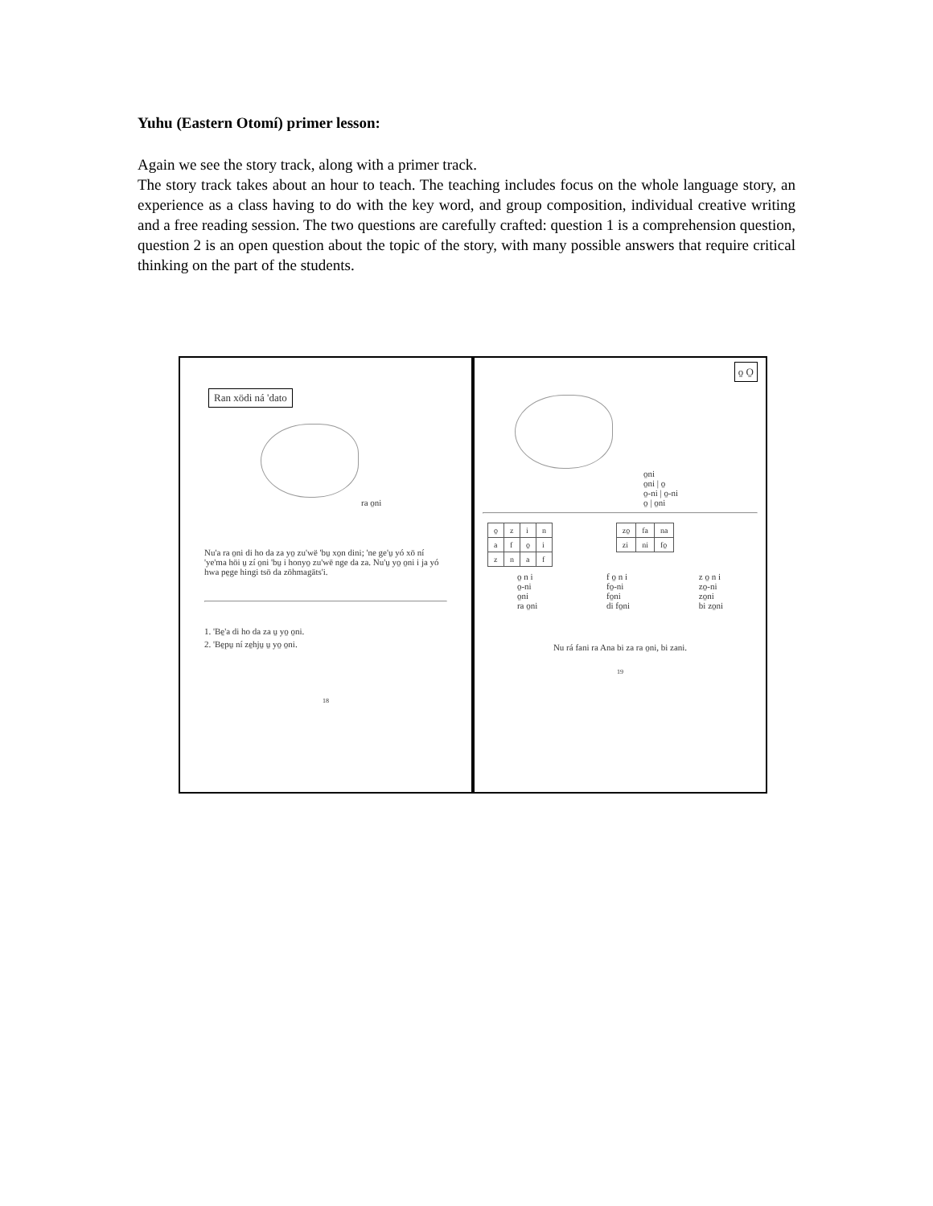Yuhu (Eastern Otomí) primer lesson:
Again we see the story track, along with a primer track.
The story track takes about an hour to teach. The teaching includes focus on the whole language story, an experience as a class having to do with the key word, and group composition, individual creative writing and a free reading session. The two questions are carefully crafted: question 1 is a comprehension question, question 2 is an open question about the topic of the story, with many possible answers that require critical thinking on the part of the students.
Ran xödi ná 'dato
ra o̱ni
Nu'a ra o̱ni di ho da za yo̱ zu'wë 'bu̱ xo̱n dini; 'ne ge'u̱ yó xö ní 'ye'ma höi u̱ zí o̱ni 'bu̱ i honyo̱ zu'wë nge da za. Nu'u̱ yo̱ o̱ni i ja yó hwa pe̱ge hingi tsö da zöhmagäts'i.
1. 'Be̱'a di ho da za u̱ yo̱ o̱ni.
2. 'Be̱pu̱ ní ze̱hju̱ u̱ yo̱ o̱ni.
18
o̱ O̱
o̱ni
o̱ni | o̱
o̱-ni | o̱-ni
o̱ | o̱ni
| o̱ | z | i | n |
| a | f | o̱ | i |
| z | n | a | f |
| zo̱ | fa | na |
| zi | ni | fo̱ |
o̱ n i
o̱-ni
o̱ni
ra o̱ni
f o̱ n i
fo̱-ni
fo̱ni
di fo̱ni
z o̱ n i
zo̱-ni
zo̱ni
bi zo̱ni
Nu rá fani ra Ana bi za ra o̱ni, bi zani.
19